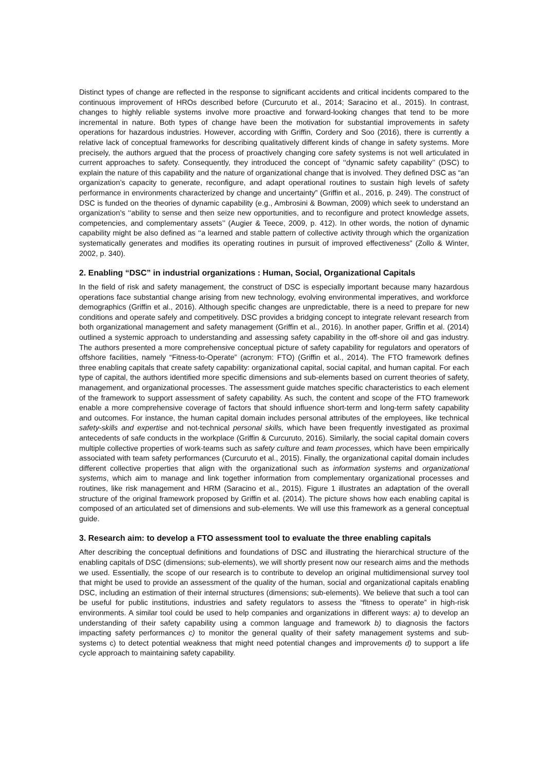Distinct types of change are reflected in the response to significant accidents and critical incidents compared to the continuous improvement of HROs described before (Curcuruto et al., 2014; Saracino et al., 2015). In contrast, changes to highly reliable systems involve more proactive and forward-looking changes that tend to be more incremental in nature. Both types of change have been the motivation for substantial improvements in safety operations for hazardous industries. However, according with Griffin, Cordery and Soo (2016), there is currently a relative lack of conceptual frameworks for describing qualitatively different kinds of change in safety systems. More precisely, the authors argued that the process of proactively changing core safety systems is not well articulated in current approaches to safety. Consequently, they introduced the concept of ‘‘dynamic safety capability’’ (DSC) to explain the nature of this capability and the nature of organizational change that is involved. They defined DSC as “an organization’s capacity to generate, reconfigure, and adapt operational routines to sustain high levels of safety performance in environments characterized by change and uncertainty” (Griffin et al., 2016, p. 249). The construct of DSC is funded on the theories of dynamic capability (e.g., Ambrosini & Bowman, 2009) which seek to understand an organization’s ‘‘ability to sense and then seize new opportunities, and to reconfigure and protect knowledge assets, competencies, and complementary assets’’ (Augier & Teece, 2009, p. 412). In other words, the notion of dynamic capability might be also defined as ‘‘a learned and stable pattern of collective activity through which the organization systematically generates and modifies its operating routines in pursuit of improved effectiveness” (Zollo & Winter, 2002, p. 340).
2. Enabling “DSC” in industrial organizations : Human, Social, Organizational Capitals
In the field of risk and safety management, the construct of DSC is especially important because many hazardous operations face substantial change arising from new technology, evolving environmental imperatives, and workforce demographics (Griffin et al., 2016). Although specific changes are unpredictable, there is a need to prepare for new conditions and operate safely and competitively. DSC provides a bridging concept to integrate relevant research from both organizational management and safety management (Griffin et al., 2016). In another paper, Griffin et al. (2014) outlined a systemic approach to understanding and assessing safety capability in the off-shore oil and gas industry. The authors presented a more comprehensive conceptual picture of safety capability for regulators and operators of offshore facilities, namely “Fitness-to-Operate” (acronym: FTO) (Griffin et al., 2014). The FTO framework defines three enabling capitals that create safety capability: organizational capital, social capital, and human capital. For each type of capital, the authors identified more specific dimensions and sub-elements based on current theories of safety, management, and organizational processes. The assessment guide matches specific characteristics to each element of the framework to support assessment of safety capability. As such, the content and scope of the FTO framework enable a more comprehensive coverage of factors that should influence short-term and long-term safety capability and outcomes. For instance, the human capital domain includes personal attributes of the employees, like technical safety-skills and expertise and not-technical personal skills, which have been frequently investigated as proximal antecedents of safe conducts in the workplace (Griffin & Curcuruto, 2016). Similarly, the social capital domain covers multiple collective properties of work-teams such as safety culture and team processes, which have been empirically associated with team safety performances (Curcuruto et al., 2015). Finally, the organizational capital domain includes different collective properties that align with the organizational such as information systems and organizational systems, which aim to manage and link together information from complementary organizational processes and routines, like risk management and HRM (Saracino et al., 2015). Figure 1 illustrates an adaptation of the overall structure of the original framework proposed by Griffin et al. (2014). The picture shows how each enabling capital is composed of an articulated set of dimensions and sub-elements. We will use this framework as a general conceptual guide.
3. Research aim: to develop a FTO assessment tool to evaluate the three enabling capitals
After describing the conceptual definitions and foundations of DSC and illustrating the hierarchical structure of the enabling capitals of DSC (dimensions; sub-elements), we will shortly present now our research aims and the methods we used. Essentially, the scope of our research is to contribute to develop an original multidimensional survey tool that might be used to provide an assessment of the quality of the human, social and organizational capitals enabling DSC, including an estimation of their internal structures (dimensions; sub-elements). We believe that such a tool can be useful for public institutions, industries and safety regulators to assess the “fitness to operate” in high-risk environments. A similar tool could be used to help companies and organizations in different ways: a) to develop an understanding of their safety capability using a common language and framework b) to diagnosis the factors impacting safety performances c) to monitor the general quality of their safety management systems and sub-systems c) to detect potential weakness that might need potential changes and improvements d) to support a life cycle approach to maintaining safety capability.